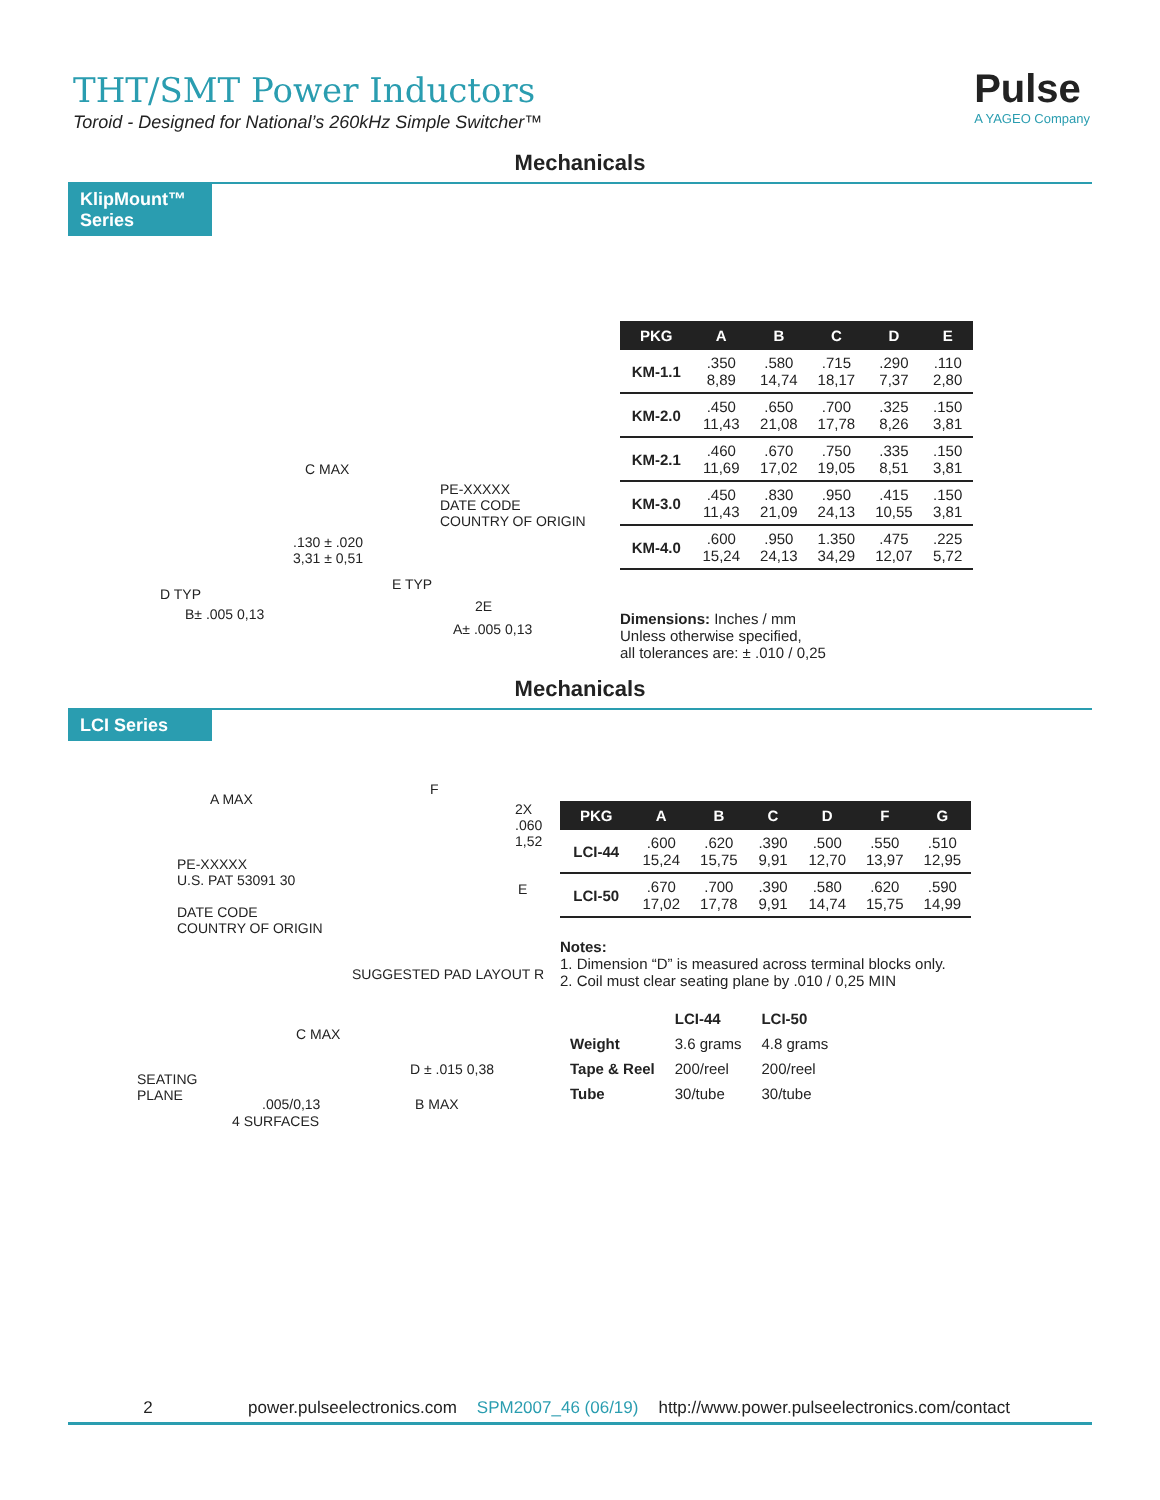THT/SMT Power Inductors
Toroid - Designed for National’s 260kHz Simple Switcher™
Pulse
A YAGEO Company
Mechanicals
KlipMount™ Series
C MAX
PE-XXXXX
DATE CODE
COUNTRY OF ORIGIN
.130 ± .020
3,31 ± 0,51
E TYP
D TYP
2E
B± .005 0,13
A± .005 0,13
| PKG | A | B | C | D | E |
| --- | --- | --- | --- | --- | --- |
| KM-1.1 | .350 8,89 | .580 14,74 | .715 18,17 | .290 7,37 | .110 2,80 |
| KM-2.0 | .450 11,43 | .650 21,08 | .700 17,78 | .325 8,26 | .150 3,81 |
| KM-2.1 | .460 11,69 | .670 17,02 | .750 19,05 | .335 8,51 | .150 3,81 |
| KM-3.0 | .450 11,43 | .830 21,09 | .950 24,13 | .415 10,55 | .150 3,81 |
| KM-4.0 | .600 15,24 | .950 24,13 | 1.350 34,29 | .475 12,07 | .225 5,72 |
Dimensions: Inches / mm
Unless otherwise specified,
all tolerances are: ± .010 / 0,25
Mechanicals
LCI Series
A MAX
F
2X .060 1,52
PE-XXXXX
U.S. PAT 53091 30
DATE CODE
COUNTRY OF ORIGIN
E
SUGGESTED PAD LAYOUT R
C MAX
D ± .015 0,38
SEATING
PLANE
.005/0,13 B MAX
4 SURFACES
| PKG | A | B | C | D | F | G |
| --- | --- | --- | --- | --- | --- | --- |
| LCI-44 | .600 15,24 | .620 15,75 | .390 9,91 | .500 12,70 | .550 13,97 | .510 12,95 |
| LCI-50 | .670 17,02 | .700 17,78 | .390 9,91 | .580 14,74 | .620 15,75 | .590 14,99 |
Notes:
1. Dimension “D” is measured across terminal blocks only.
2. Coil must clear seating plane by .010 / 0,25 MIN
| | LCI-44 | LCI-50 |
| Weight | 3.6 grams | 4.8 grams |
| Tape & Reel | 200/reel | 200/reel |
| Tube | 30/tube | 30/tube |
2 power.pulseelectronics.com SPM2007_46 (06/19) http://www.power.pulseelectronics.com/contact